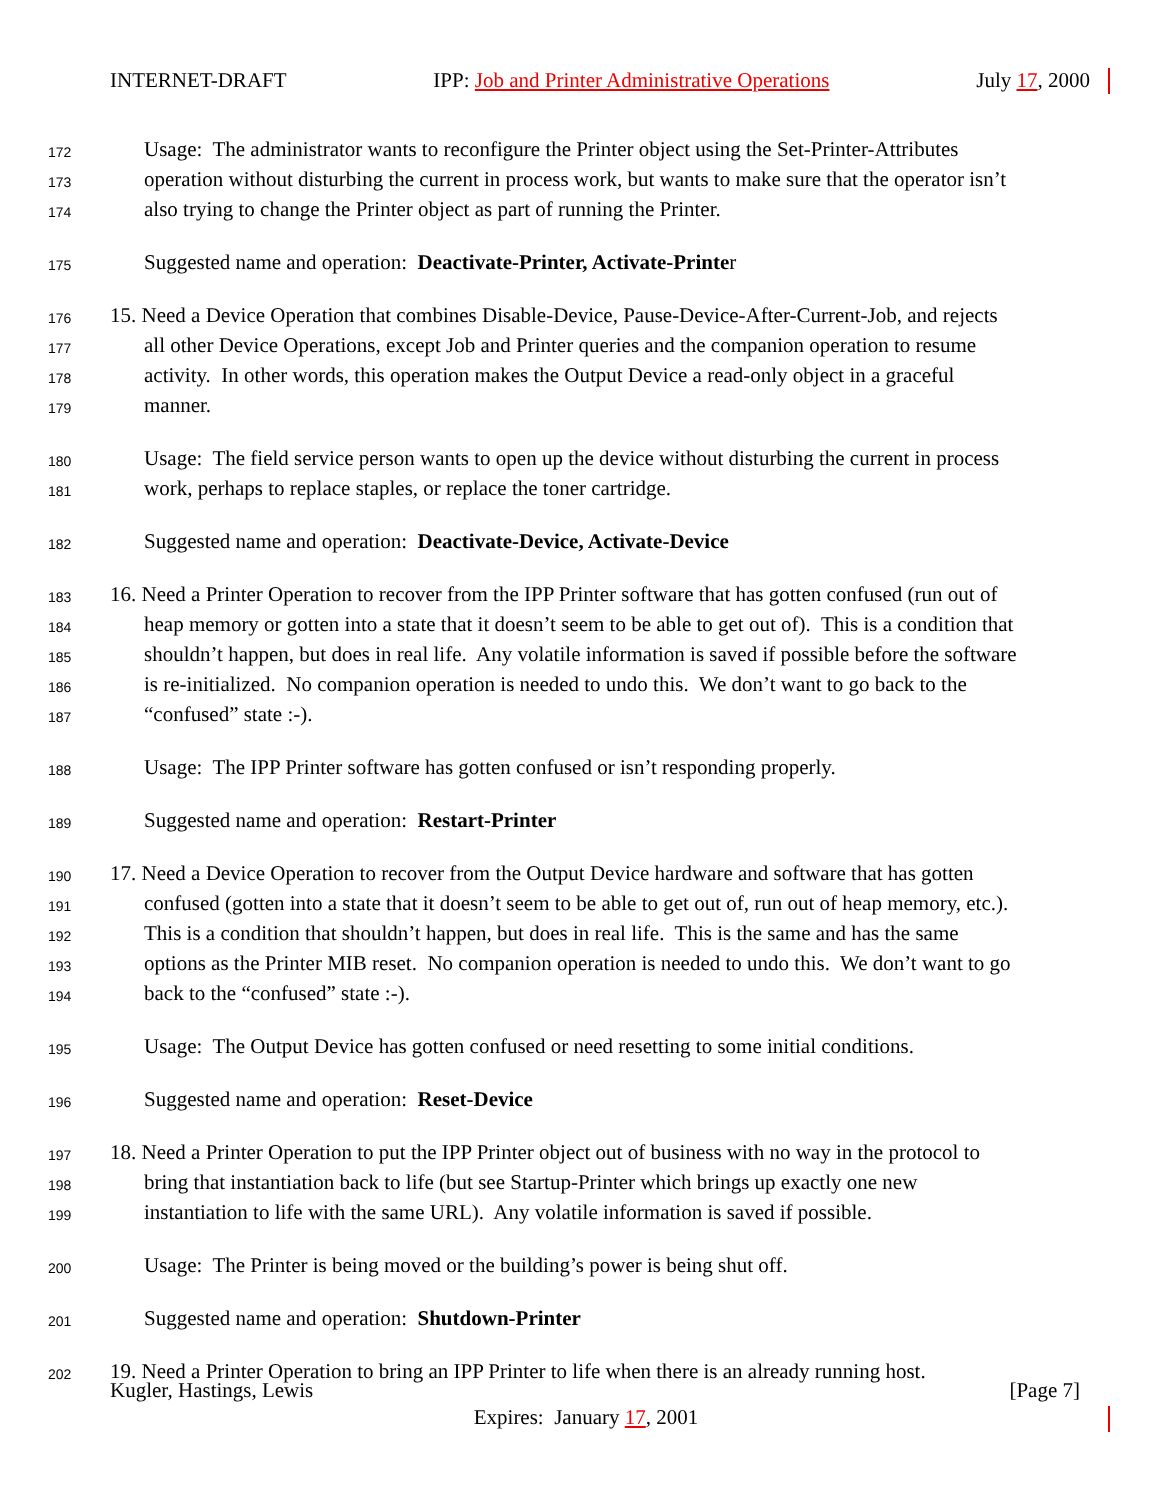INTERNET-DRAFT IPP: Job and Printer Administrative Operations July 17, 2000
172 Usage: The administrator wants to reconfigure the Printer object using the Set-Printer-Attributes
173 operation without disturbing the current in process work, but wants to make sure that the operator isn’t
174 also trying to change the Printer object as part of running the Printer.
175 Suggested name and operation: Deactivate-Printer, Activate-Printer
176 15. Need a Device Operation that combines Disable-Device, Pause-Device-After-Current-Job, and rejects
177 all other Device Operations, except Job and Printer queries and the companion operation to resume
178 activity. In other words, this operation makes the Output Device a read-only object in a graceful
179 manner.
180 Usage: The field service person wants to open up the device without disturbing the current in process
181 work, perhaps to replace staples, or replace the toner cartridge.
182 Suggested name and operation: Deactivate-Device, Activate-Device
183 16. Need a Printer Operation to recover from the IPP Printer software that has gotten confused (run out of
184 heap memory or gotten into a state that it doesn’t seem to be able to get out of). This is a condition that
185 shouldn’t happen, but does in real life. Any volatile information is saved if possible before the software
186 is re-initialized. No companion operation is needed to undo this. We don’t want to go back to the
187 “confused” state :-).
188 Usage: The IPP Printer software has gotten confused or isn’t responding properly.
189 Suggested name and operation: Restart-Printer
190 17. Need a Device Operation to recover from the Output Device hardware and software that has gotten
191 confused (gotten into a state that it doesn’t seem to be able to get out of, run out of heap memory, etc.).
192 This is a condition that shouldn’t happen, but does in real life. This is the same and has the same
193 options as the Printer MIB reset. No companion operation is needed to undo this. We don’t want to go
194 back to the “confused” state :-).
195 Usage: The Output Device has gotten confused or need resetting to some initial conditions.
196 Suggested name and operation: Reset-Device
197 18. Need a Printer Operation to put the IPP Printer object out of business with no way in the protocol to
198 bring that instantiation back to life (but see Startup-Printer which brings up exactly one new
199 instantiation to life with the same URL). Any volatile information is saved if possible.
200 Usage: The Printer is being moved or the building’s power is being shut off.
201 Suggested name and operation: Shutdown-Printer
202 19. Need a Printer Operation to bring an IPP Printer to life when there is an already running host.
Kugler, Hastings, Lewis [Page 7]
Expires: January 17, 2001